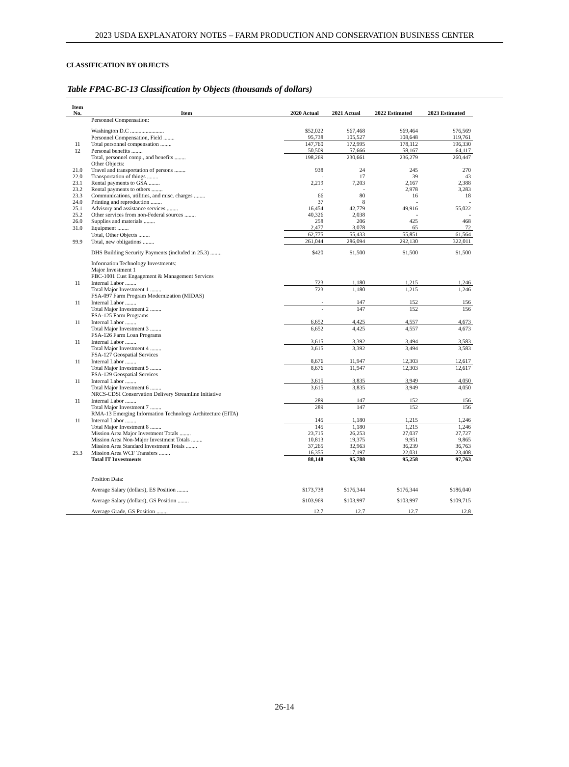2023 USDA EXPLANATORY NOTES – FARM PRODUCTION AND CONSERVATION BUSINESS CENTER
CLASSIFICATION BY OBJECTS
Table FPAC-BC-13 Classification by Objects (thousands of dollars)
| Item No. | Item | 2020 Actual | 2021 Actual | 2022 Estimated | 2023 Estimated |
| --- | --- | --- | --- | --- | --- |
| | Personnel Compensation: | | | | |
| | Washington D.C ........................ | $52,022 | $67,468 | $69,464 | $76,569 |
| | Personnel Compensation, Field ........ | 95,738 | 105,527 | 108,648 | 119,761 |
| 11 | Total personnel compensation ........ | 147,760 | 172,995 | 178,112 | 196,330 |
| 12 | Personal benefits ........ | 50,509 | 57,666 | 58,167 | 64,117 |
| | Total, personnel comp., and benefits ........ | 198,269 | 230,661 | 236,279 | 260,447 |
| | Other Objects: | | | | |
| 21.0 | Travel and transportation of persons ........ | 938 | 24 | 245 | 270 |
| 22.0 | Transportation of things ........ | - | 17 | 39 | 43 |
| 23.1 | Rental payments to GSA ........ | 2,219 | 7,203 | 2,167 | 2,388 |
| 23.2 | Rental payments to others ........ | - | - | 2,978 | 3,283 |
| 23.3 | Communications, utilities, and misc. charges ........ | 66 | 80 | 16 | 18 |
| 24.0 | Printing and reproduction ........ | 37 | 8 | - | - |
| 25.1 | Advisory and assistance services ........ | 16,454 | 42,779 | 49,916 | 55,022 |
| 25.2 | Other services from non-Federal sources ........ | 40,326 | 2,038 | - | - |
| 26.0 | Supplies and materials ........ | 258 | 206 | 425 | 468 |
| 31.0 | Equipment ........ | 2,477 | 3,078 | 65 | 72 |
| | Total, Other Objects ........ | 62,775 | 55,433 | 55,851 | 61,564 |
| 99.9 | Total, new obligations ........ | 261,044 | 286,094 | 292,130 | 322,011 |
| | DHS Building Security Payments (included in 25.3) ........ | $420 | $1,500 | $1,500 | $1,500 |
| | Information Technology Investments: | | | | |
| | Major Investment 1 | | | | |
| | FBC-1001 Cust Engagement & Management Services | | | | |
| 11 | Internal Labor ........ | 723 | 1,180 | 1,215 | 1,246 |
| | Total Major Investment 1 ........ | 723 | 1,180 | 1,215 | 1,246 |
| | FSA-097 Farm Program Modernization (MIDAS) | | | | |
| 11 | Internal Labor ........ | - | 147 | 152 | 156 |
| | Total Major Investment 2 ........ | - | 147 | 152 | 156 |
| | FSA-125 Farm Programs | | | | |
| 11 | Internal Labor ........ | 6,652 | 4,425 | 4,557 | 4,673 |
| | Total Major Investment 3 ........ | 6,652 | 4,425 | 4,557 | 4,673 |
| | FSA-126 Farm Loan Programs | | | | |
| 11 | Internal Labor ........ | 3,615 | 3,392 | 3,494 | 3,583 |
| | Total Major Investment 4 ........ | 3,615 | 3,392 | 3,494 | 3,583 |
| | FSA-127 Geospatial Services | | | | |
| 11 | Internal Labor ........ | 8,676 | 11,947 | 12,303 | 12,617 |
| | Total Major Investment 5 ........ | 8,676 | 11,947 | 12,303 | 12,617 |
| | FSA-129 Geospatial Services | | | | |
| 11 | Internal Labor ........ | 3,615 | 3,835 | 3,949 | 4,050 |
| | Total Major Investment 6 ........ | 3,615 | 3,835 | 3,949 | 4,050 |
| | NRCS-CDSI Conservation Delivery Streamline Initiative | | | | |
| 11 | Internal Labor ........ | 289 | 147 | 152 | 156 |
| | Total Major Investment 7 ........ | 289 | 147 | 152 | 156 |
| | RMA-13 Emerging Information Technology Architecture (EITA) | | | | |
| 11 | Internal Labor ........ | 145 | 1,180 | 1,215 | 1,246 |
| | Total Major Investment 8 ........ | 145 | 1,180 | 1,215 | 1,246 |
| | Mission Area Major Investment Totals ........ | 23,715 | 26,253 | 27,037 | 27,727 |
| | Mission Area Non-Major Investment Totals ........ | 10,813 | 19,375 | 9,951 | 9,865 |
| | Mission Area Standard Investment Totals ........ | 37,265 | 32,963 | 36,239 | 36,763 |
| 25.3 | Mission Area WCF Transfers ........ | 16,355 | 17,197 | 22,031 | 23,408 |
| | Total IT Investments | 88,148 | 95,788 | 95,258 | 97,763 |
| | Position Data: | | | | |
| | Average Salary (dollars), ES Position ........ | $173,738 | $176,344 | $176,344 | $186,040 |
| | Average Salary (dollars), GS Position ........ | $103,969 | $103,997 | $103,997 | $109,715 |
| | Average Grade, GS Position ........ | 12.7 | 12.7 | 12.7 | 12.8 |
26-14